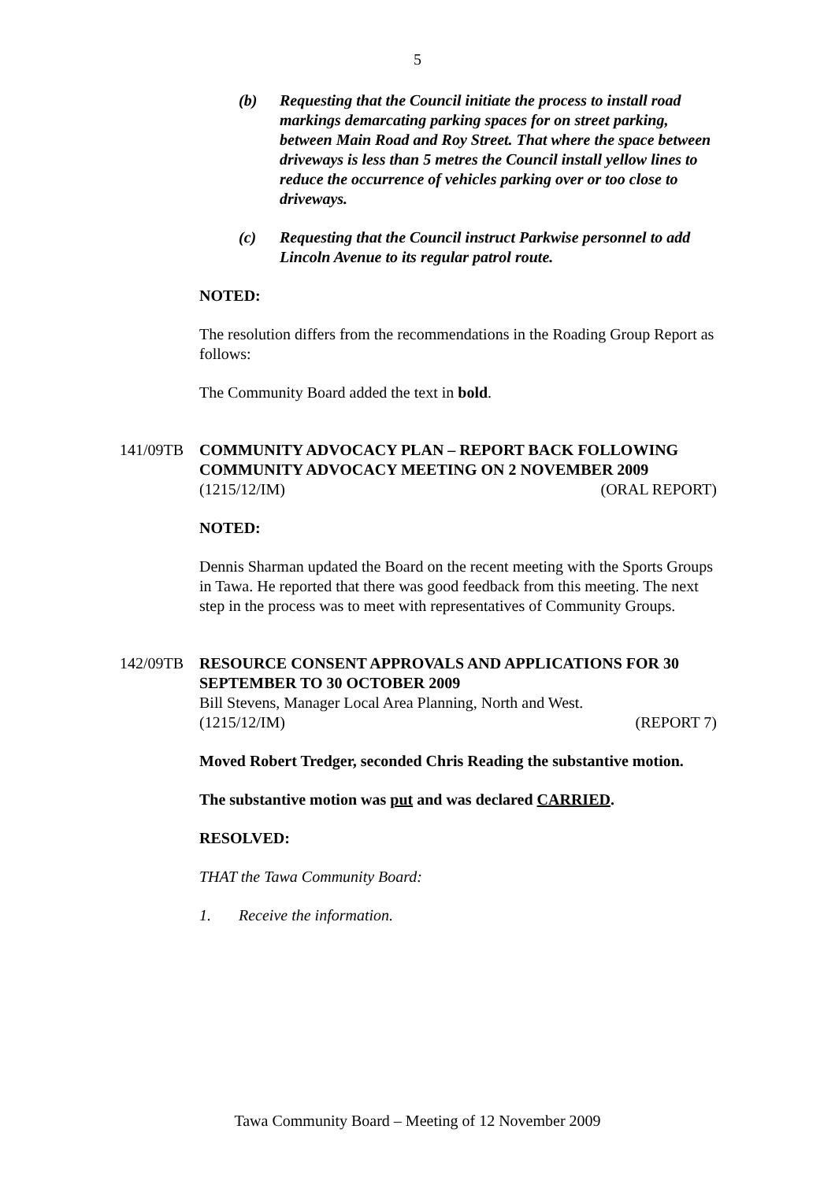5
(b) Requesting that the Council initiate the process to install road markings demarcating parking spaces for on street parking, between Main Road and Roy Street. That where the space between driveways is less than 5 metres the Council install yellow lines to reduce the occurrence of vehicles parking over or too close to driveways.
(c) Requesting that the Council instruct Parkwise personnel to add Lincoln Avenue to its regular patrol route.
NOTED:
The resolution differs from the recommendations in the Roading Group Report as follows:
The Community Board added the text in bold.
141/09TB COMMUNITY ADVOCACY PLAN – REPORT BACK FOLLOWING COMMUNITY ADVOCACY MEETING ON 2 NOVEMBER 2009
(1215/12/IM) (ORAL REPORT)
NOTED:
Dennis Sharman updated the Board on the recent meeting with the Sports Groups in Tawa. He reported that there was good feedback from this meeting. The next step in the process was to meet with representatives of Community Groups.
142/09TB RESOURCE CONSENT APPROVALS AND APPLICATIONS FOR 30 SEPTEMBER TO 30 OCTOBER 2009
Bill Stevens, Manager Local Area Planning, North and West.
(1215/12/IM) (REPORT 7)
Moved Robert Tredger, seconded Chris Reading the substantive motion.
The substantive motion was put and was declared CARRIED.
RESOLVED:
THAT the Tawa Community Board:
1. Receive the information.
Tawa Community Board – Meeting of 12 November 2009